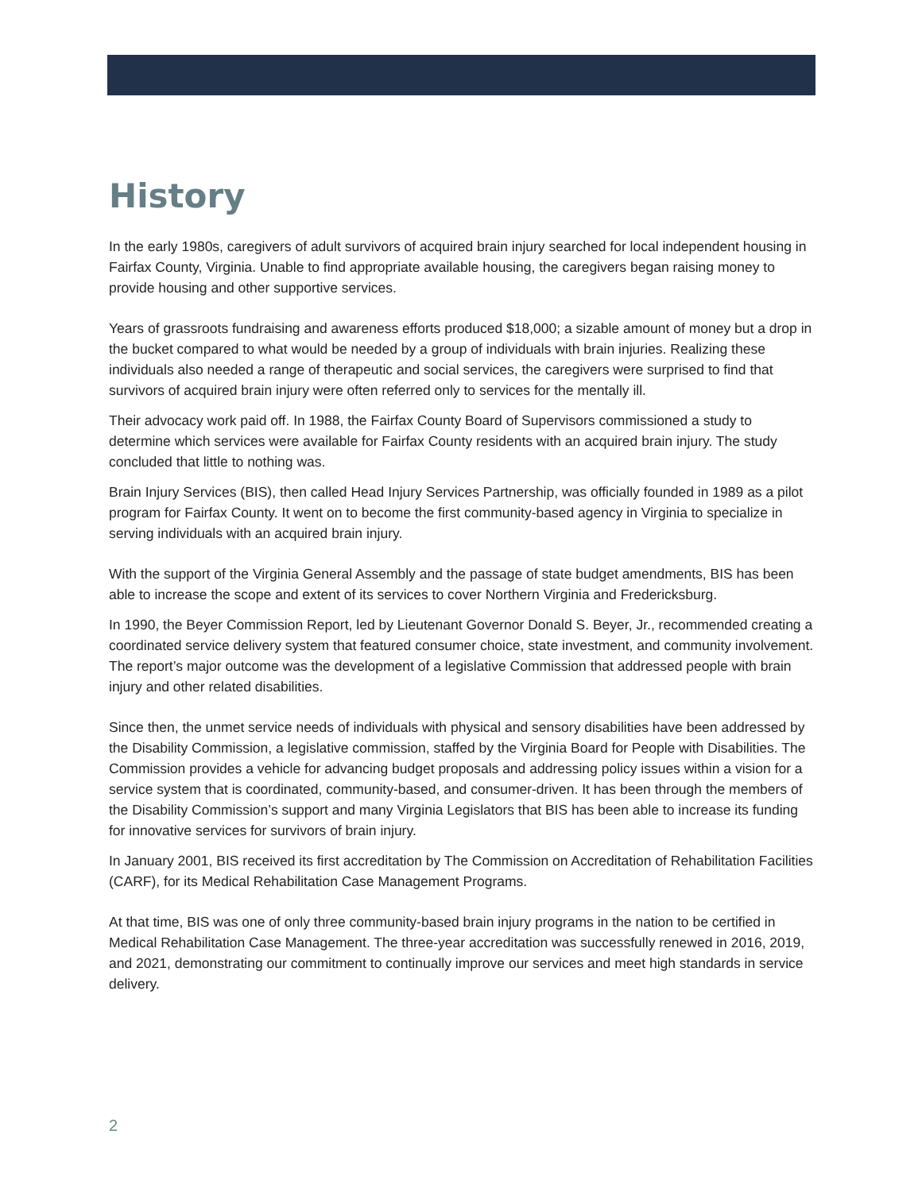History
In the early 1980s, caregivers of adult survivors of acquired brain injury searched for local independent housing in Fairfax County, Virginia. Unable to find appropriate available housing, the caregivers began raising money to provide housing and other supportive services.
Years of grassroots fundraising and awareness efforts produced $18,000; a sizable amount of money but a drop in the bucket compared to what would be needed by a group of individuals with brain injuries. Realizing these individuals also needed a range of therapeutic and social services, the caregivers were surprised to find that survivors of acquired brain injury were often referred only to services for the mentally ill.
Their advocacy work paid off. In 1988, the Fairfax County Board of Supervisors commissioned a study to determine which services were available for Fairfax County residents with an acquired brain injury. The study concluded that little to nothing was.
Brain Injury Services (BIS), then called Head Injury Services Partnership, was officially founded in 1989 as a pilot program for Fairfax County. It went on to become the first community-based agency in Virginia to specialize in serving individuals with an acquired brain injury.
With the support of the Virginia General Assembly and the passage of state budget amendments, BIS has been able to increase the scope and extent of its services to cover Northern Virginia and Fredericksburg.
In 1990, the Beyer Commission Report, led by Lieutenant Governor Donald S. Beyer, Jr., recommended creating a coordinated service delivery system that featured consumer choice, state investment, and community involvement. The report’s major outcome was the development of a legislative Commission that addressed people with brain injury and other related disabilities.
Since then, the unmet service needs of individuals with physical and sensory disabilities have been addressed by the Disability Commission, a legislative commission, staffed by the Virginia Board for People with Disabilities. The Commission provides a vehicle for advancing budget proposals and addressing policy issues within a vision for a service system that is coordinated, community-based, and consumer-driven. It has been through the members of the Disability Commission’s support and many Virginia Legislators that BIS has been able to increase its funding for innovative services for survivors of brain injury.
In January 2001, BIS received its first accreditation by The Commission on Accreditation of Rehabilitation Facilities (CARF), for its Medical Rehabilitation Case Management Programs.
At that time, BIS was one of only three community-based brain injury programs in the nation to be certified in Medical Rehabilitation Case Management. The three-year accreditation was successfully renewed in 2016, 2019, and 2021, demonstrating our commitment to continually improve our services and meet high standards in service delivery.
2